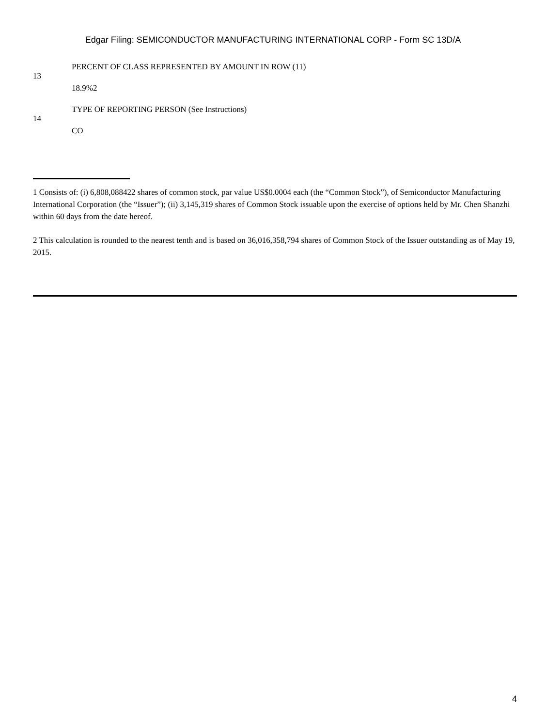Edgar Filing: SEMICONDUCTOR MANUFACTURING INTERNATIONAL CORP - Form SC 13D/A
| 13 | PERCENT OF CLASS REPRESENTED BY AMOUNT IN ROW (11) |
| | 18.9%2 |
| 14 | TYPE OF REPORTING PERSON (See Instructions) |
| | CO |
1 Consists of: (i) 6,808,088422 shares of common stock, par value US$0.0004 each (the “Common Stock”), of Semiconductor Manufacturing International Corporation (the “Issuer”); (ii) 3,145,319 shares of Common Stock issuable upon the exercise of options held by Mr. Chen Shanzhi within 60 days from the date hereof.
2 This calculation is rounded to the nearest tenth and is based on 36,016,358,794 shares of Common Stock of the Issuer outstanding as of May 19, 2015.
4